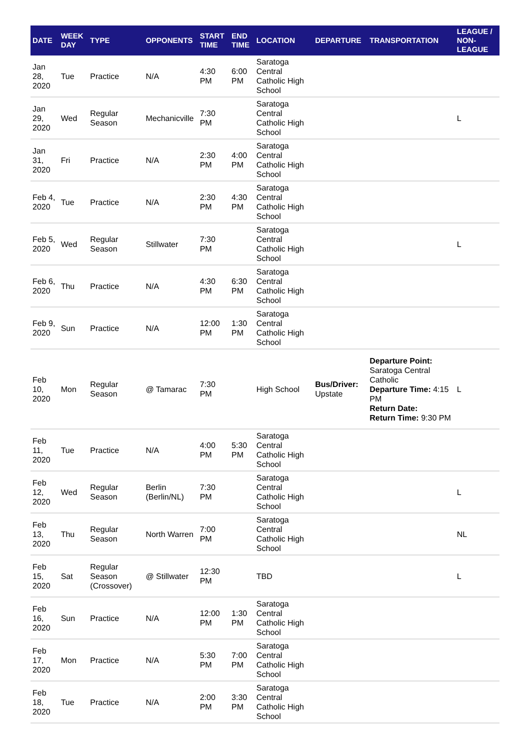| DATE | WEEK DAY | TYPE | OPPONENTS | START TIME | END TIME | LOCATION | DEPARTURE | TRANSPORTATION | LEAGUE / NON-LEAGUE |
| --- | --- | --- | --- | --- | --- | --- | --- | --- | --- |
| Jan 28, 2020 | Tue | Practice | N/A | 4:30 PM | 6:00 PM | Saratoga Central Catholic High School | | | |
| Jan 29, 2020 | Wed | Regular Season | Mechanicville | 7:30 PM | | Saratoga Central Catholic High School | | | L |
| Jan 31, 2020 | Fri | Practice | N/A | 2:30 PM | 4:00 PM | Saratoga Central Catholic High School | | | |
| Feb 4, 2020 | Tue | Practice | N/A | 2:30 PM | 4:30 PM | Saratoga Central Catholic High School | | | |
| Feb 5, 2020 | Wed | Regular Season | Stillwater | 7:30 PM | | Saratoga Central Catholic High School | | | L |
| Feb 6, 2020 | Thu | Practice | N/A | 4:30 PM | 6:30 PM | Saratoga Central Catholic High School | | | |
| Feb 9, 2020 | Sun | Practice | N/A | 12:00 PM | 1:30 PM | Saratoga Central Catholic High School | | | |
| Feb 10, 2020 | Mon | Regular Season | @ Tamarac | 7:30 PM | | High School | Bus/Driver: Upstate | Departure Point: Saratoga Central Catholic Departure Time: 4:15 PM Return Date: Return Time: 9:30 PM | L |
| Feb 11, 2020 | Tue | Practice | N/A | 4:00 PM | 5:30 PM | Saratoga Central Catholic High School | | | |
| Feb 12, 2020 | Wed | Regular Season | Berlin (Berlin/NL) | 7:30 PM | | Saratoga Central Catholic High School | | | L |
| Feb 13, 2020 | Thu | Regular Season | North Warren | 7:00 PM | | Saratoga Central Catholic High School | | | NL |
| Feb 15, 2020 | Sat | Regular Season (Crossover) | @ Stillwater | 12:30 PM | | TBD | | | L |
| Feb 16, 2020 | Sun | Practice | N/A | 12:00 PM | 1:30 PM | Saratoga Central Catholic High School | | | |
| Feb 17, 2020 | Mon | Practice | N/A | 5:30 PM | 7:00 PM | Saratoga Central Catholic High School | | | |
| Feb 18, 2020 | Tue | Practice | N/A | 2:00 PM | 3:30 PM | Saratoga Central Catholic High School | | | |